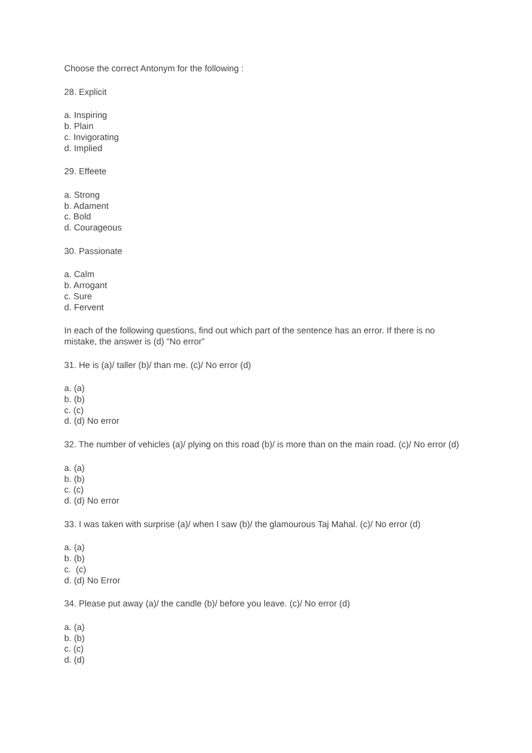Choose the correct Antonym for the following :
28. Explicit
a. Inspiring
b. Plain
c. Invigorating
d. Implied
29. Effeete
a. Strong
b. Adament
c. Bold
d. Courageous
30. Passionate
a. Calm
b. Arrogant
c. Sure
d. Fervent
In each of the following questions, find out which part of the sentence has an error. If there is no mistake, the answer is (d) “No error”
31. He is (a)/ taller (b)/ than me. (c)/ No error (d)
a. (a)
b. (b)
c. (c)
d. (d) No error
32. The number of vehicles (a)/ plying on this road (b)/ is more than on the main road. (c)/ No error (d)
a. (a)
b. (b)
c. (c)
d. (d) No error
33. I was taken with surprise (a)/ when I saw (b)/ the glamourous Taj Mahal. (c)/ No error (d)
a. (a)
b. (b)
c. (c)
d. (d) No Error
34. Please put away (a)/ the candle (b)/ before you leave. (c)/ No error (d)
a. (a)
b. (b)
c. (c)
d. (d)